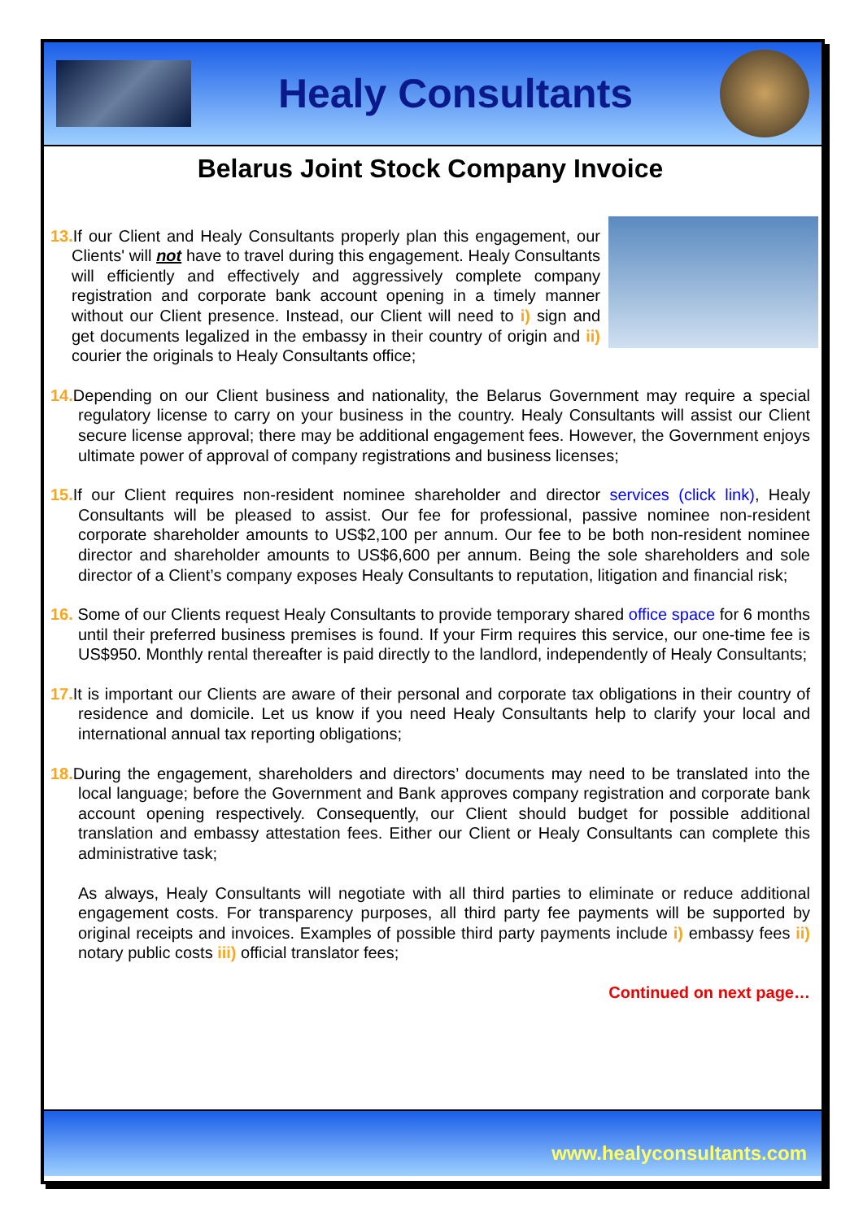Healy Consultants
Belarus Joint Stock Company Invoice
13. If our Client and Healy Consultants properly plan this engagement, our Clients' will not have to travel during this engagement. Healy Consultants will efficiently and effectively and aggressively complete company registration and corporate bank account opening in a timely manner without our Client presence. Instead, our Client will need to i) sign and get documents legalized in the embassy in their country of origin and ii) courier the originals to Healy Consultants office;
14. Depending on our Client business and nationality, the Belarus Government may require a special regulatory license to carry on your business in the country. Healy Consultants will assist our Client secure license approval; there may be additional engagement fees. However, the Government enjoys ultimate power of approval of company registrations and business licenses;
15. If our Client requires non-resident nominee shareholder and director services (click link), Healy Consultants will be pleased to assist. Our fee for professional, passive nominee non-resident corporate shareholder amounts to US$2,100 per annum. Our fee to be both non-resident nominee director and shareholder amounts to US$6,600 per annum. Being the sole shareholders and sole director of a Client’s company exposes Healy Consultants to reputation, litigation and financial risk;
16. Some of our Clients request Healy Consultants to provide temporary shared office space for 6 months until their preferred business premises is found. If your Firm requires this service, our one-time fee is US$950. Monthly rental thereafter is paid directly to the landlord, independently of Healy Consultants;
17. It is important our Clients are aware of their personal and corporate tax obligations in their country of residence and domicile. Let us know if you need Healy Consultants help to clarify your local and international annual tax reporting obligations;
18. During the engagement, shareholders and directors’ documents may need to be translated into the local language; before the Government and Bank approves company registration and corporate bank account opening respectively. Consequently, our Client should budget for possible additional translation and embassy attestation fees. Either our Client or Healy Consultants can complete this administrative task;
As always, Healy Consultants will negotiate with all third parties to eliminate or reduce additional engagement costs. For transparency purposes, all third party fee payments will be supported by original receipts and invoices. Examples of possible third party payments include i) embassy fees ii) notary public costs iii) official translator fees;
Continued on next page…
www.healyconsultants.com